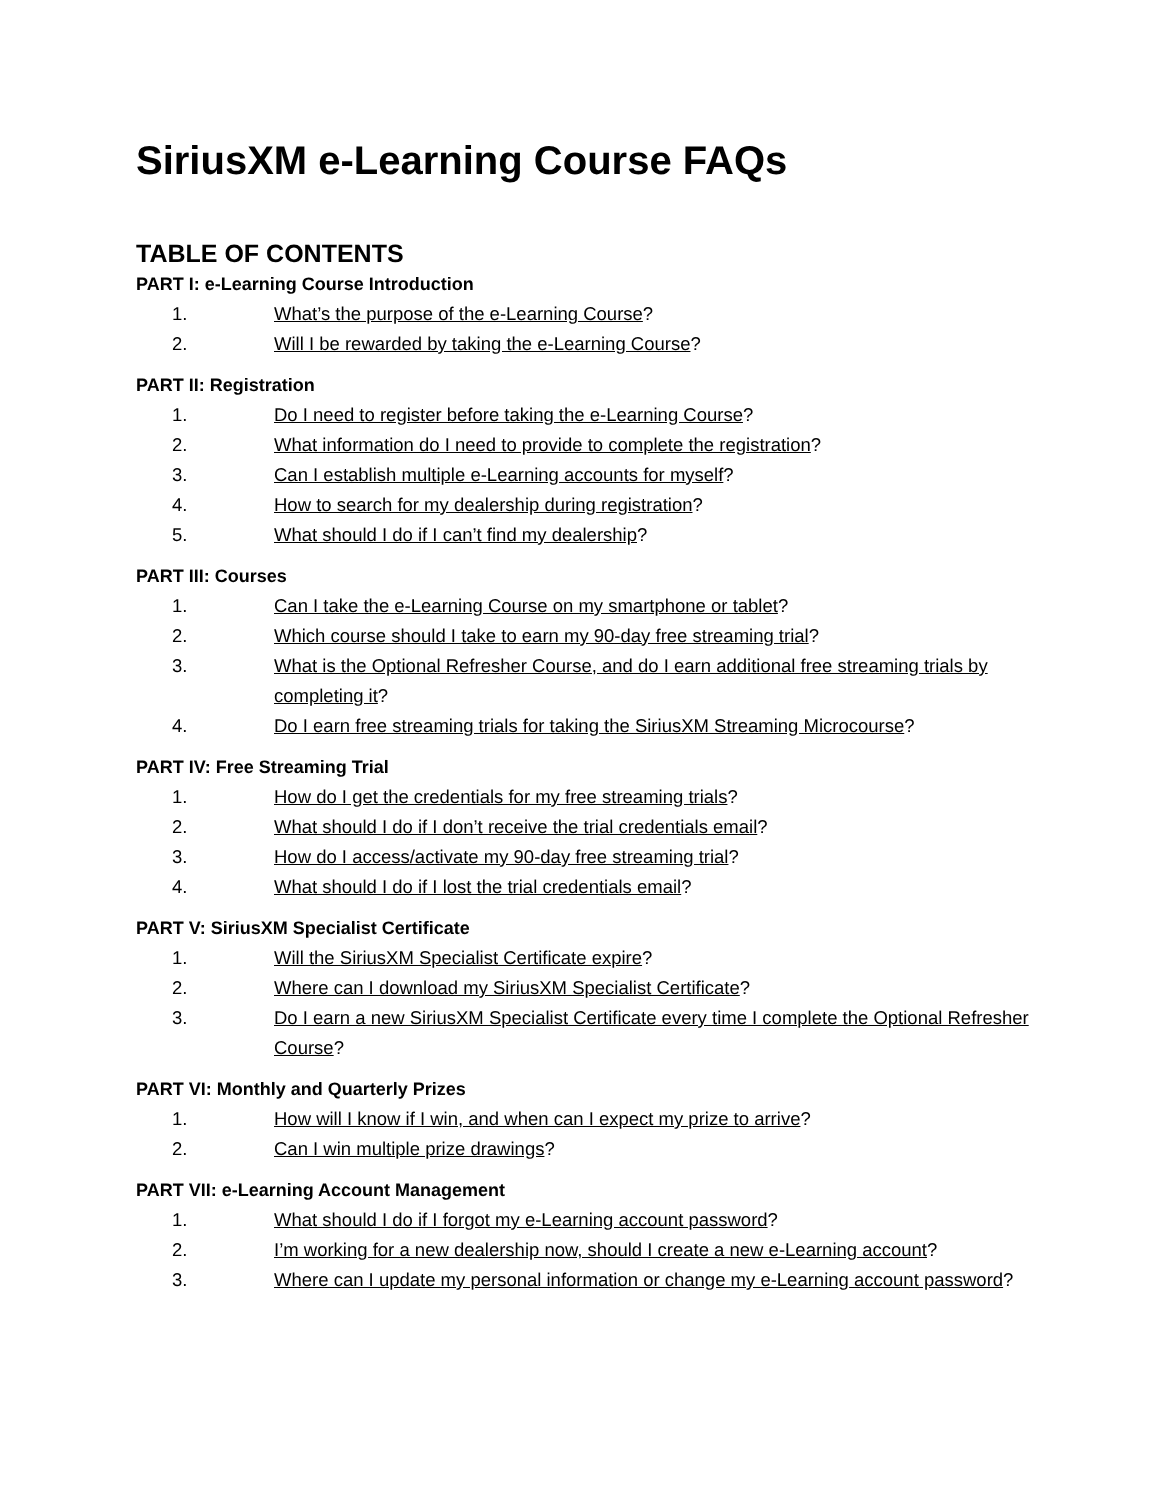SiriusXM e-Learning Course FAQs
TABLE OF CONTENTS
PART I: e-Learning Course Introduction
1. What’s the purpose of the e-Learning Course?
2. Will I be rewarded by taking the e-Learning Course?
PART II: Registration
1. Do I need to register before taking the e-Learning Course?
2. What information do I need to provide to complete the registration?
3. Can I establish multiple e-Learning accounts for myself?
4. How to search for my dealership during registration?
5. What should I do if I can’t find my dealership?
PART III: Courses
1. Can I take the e-Learning Course on my smartphone or tablet?
2. Which course should I take to earn my 90-day free streaming trial?
3. What is the Optional Refresher Course, and do I earn additional free streaming trials by completing it?
4. Do I earn free streaming trials for taking the SiriusXM Streaming Microcourse?
PART IV: Free Streaming Trial
1. How do I get the credentials for my free streaming trials?
2. What should I do if I don’t receive the trial credentials email?
3. How do I access/activate my 90-day free streaming trial?
4. What should I do if I lost the trial credentials email?
PART V: SiriusXM Specialist Certificate
1. Will the SiriusXM Specialist Certificate expire?
2. Where can I download my SiriusXM Specialist Certificate?
3. Do I earn a new SiriusXM Specialist Certificate every time I complete the Optional Refresher Course?
PART VI: Monthly and Quarterly Prizes
1. How will I know if I win, and when can I expect my prize to arrive?
2. Can I win multiple prize drawings?
PART VII: e-Learning Account Management
1. What should I do if I forgot my e-Learning account password?
2. I’m working for a new dealership now, should I create a new e-Learning account?
3. Where can I update my personal information or change my e-Learning account password?